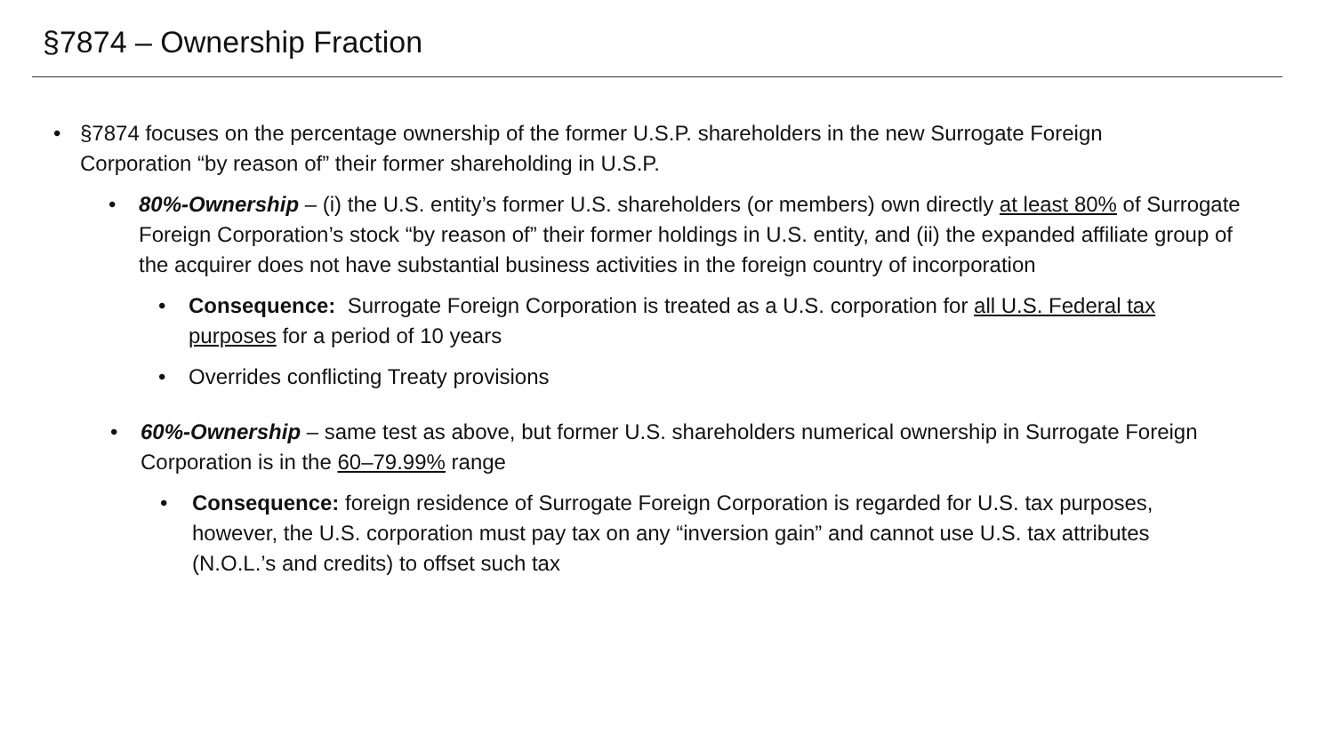§7874 – Ownership Fraction
• §7874 focuses on the percentage ownership of the former U.S.P. shareholders in the new Surrogate Foreign Corporation “by reason of” their former shareholding in U.S.P.
• 80%-Ownership – (i) the U.S. entity’s former U.S. shareholders (or members) own directly at least 80% of Surrogate Foreign Corporation’s stock “by reason of” their former holdings in U.S. entity, and (ii) the expanded affiliate group of the acquirer does not have substantial business activities in the foreign country of incorporation
• Consequence: Surrogate Foreign Corporation is treated as a U.S. corporation for all U.S. Federal tax purposes for a period of 10 years
• Overrides conflicting Treaty provisions
• 60%-Ownership – same test as above, but former U.S. shareholders numerical ownership in Surrogate Foreign Corporation is in the 60–79.99% range
• Consequence: foreign residence of Surrogate Foreign Corporation is regarded for U.S. tax purposes, however, the U.S. corporation must pay tax on any “inversion gain” and cannot use U.S. tax attributes (N.O.L.’s and credits) to offset such tax